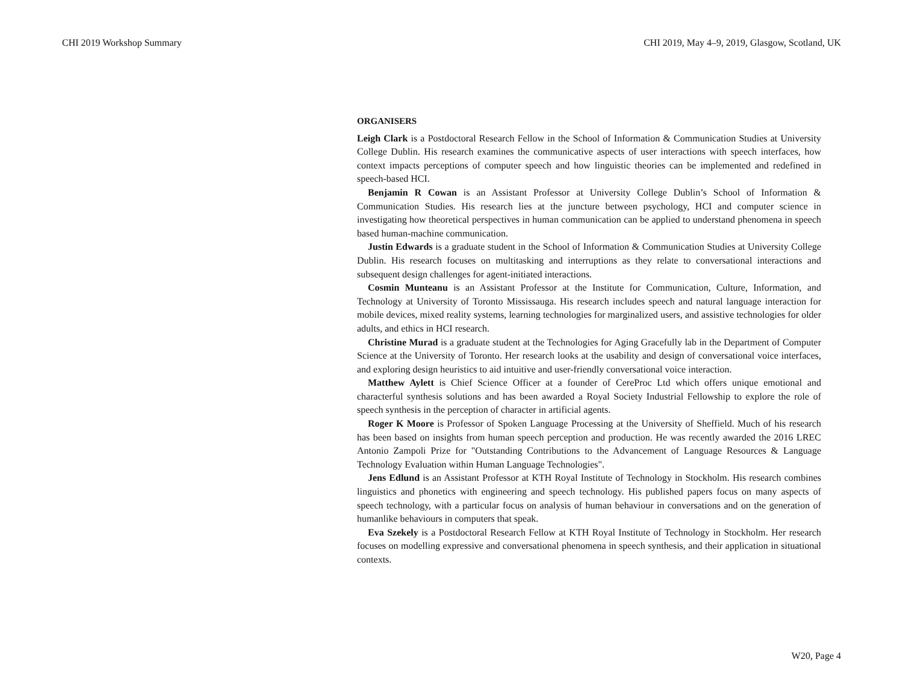CHI 2019 Workshop Summary CHI 2019, May 4–9, 2019, Glasgow, Scotland, UK
ORGANISERS
Leigh Clark is a Postdoctoral Research Fellow in the School of Information & Communication Studies at University College Dublin. His research examines the communicative aspects of user interactions with speech interfaces, how context impacts perceptions of computer speech and how linguistic theories can be implemented and redefined in speech-based HCI.
Benjamin R Cowan is an Assistant Professor at University College Dublin’s School of Information & Communication Studies. His research lies at the juncture between psychology, HCI and computer science in investigating how theoretical perspectives in human communication can be applied to understand phenomena in speech based human-machine communication.
Justin Edwards is a graduate student in the School of Information & Communication Studies at University College Dublin. His research focuses on multitasking and interruptions as they relate to conversational interactions and subsequent design challenges for agent-initiated interactions.
Cosmin Munteanu is an Assistant Professor at the Institute for Communication, Culture, Information, and Technology at University of Toronto Mississauga. His research includes speech and natural language interaction for mobile devices, mixed reality systems, learning technologies for marginalized users, and assistive technologies for older adults, and ethics in HCI research.
Christine Murad is a graduate student at the Technologies for Aging Gracefully lab in the Department of Computer Science at the University of Toronto. Her research looks at the usability and design of conversational voice interfaces, and exploring design heuristics to aid intuitive and user-friendly conversational voice interaction.
Matthew Aylett is Chief Science Officer at a founder of CereProc Ltd which offers unique emotional and characterful synthesis solutions and has been awarded a Royal Society Industrial Fellowship to explore the role of speech synthesis in the perception of character in artificial agents.
Roger K Moore is Professor of Spoken Language Processing at the University of Sheffield. Much of his research has been based on insights from human speech perception and production. He was recently awarded the 2016 LREC Antonio Zampoli Prize for "Outstanding Contributions to the Advancement of Language Resources & Language Technology Evaluation within Human Language Technologies".
Jens Edlund is an Assistant Professor at KTH Royal Institute of Technology in Stockholm. His research combines linguistics and phonetics with engineering and speech technology. His published papers focus on many aspects of speech technology, with a particular focus on analysis of human behaviour in conversations and on the generation of humanlike behaviours in computers that speak.
Eva Szekely is a Postdoctoral Research Fellow at KTH Royal Institute of Technology in Stockholm. Her research focuses on modelling expressive and conversational phenomena in speech synthesis, and their application in situational contexts.
W20, Page 4